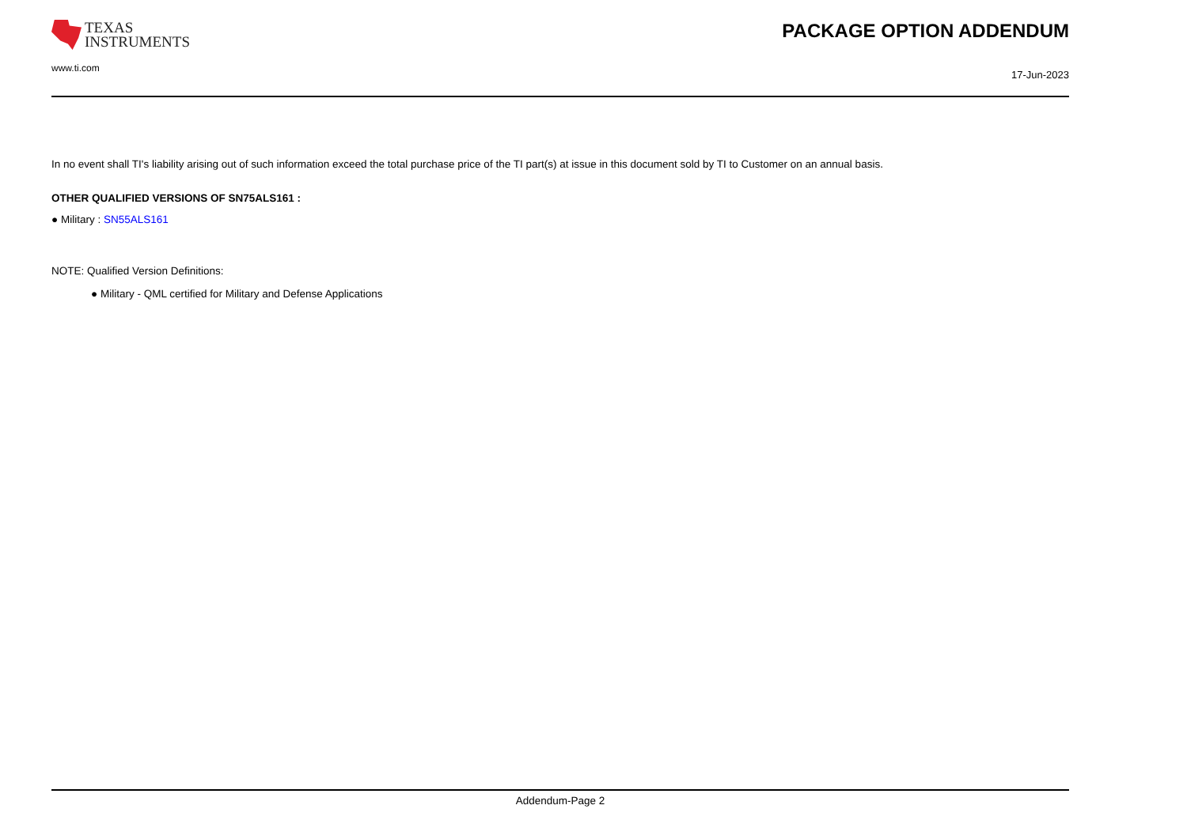TEXAS
INSTRUMENTS
PACKAGE OPTION ADDENDUM
www.ti.com
17-Jun-2023
In no event shall TI's liability arising out of such information exceed the total purchase price of the TI part(s) at issue in this document sold by TI to Customer on an annual basis.
OTHER QUALIFIED VERSIONS OF SN75ALS161 :
● Military : SN55ALS161
NOTE: Qualified Version Definitions:
● Military - QML certified for Military and Defense Applications
Addendum-Page 2